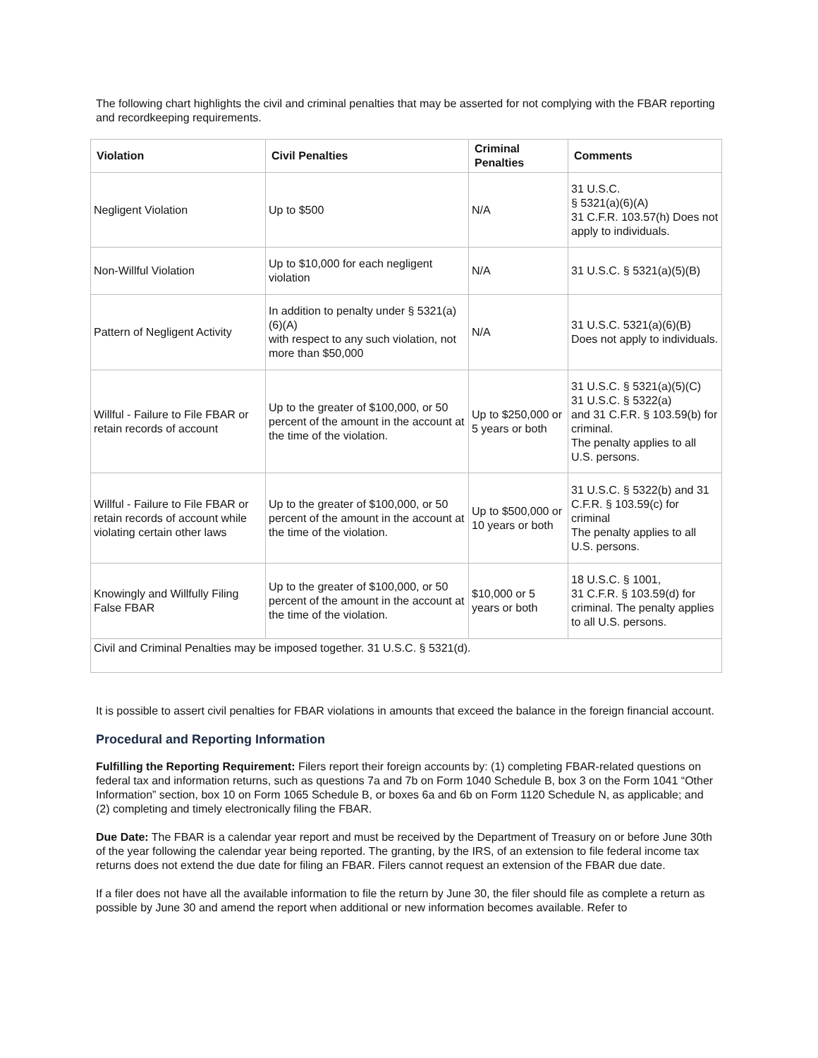The following chart highlights the civil and criminal penalties that may be asserted for not complying with the FBAR reporting and recordkeeping requirements.
| Violation | Civil Penalties | Criminal Penalties | Comments |
| --- | --- | --- | --- |
| Negligent Violation | Up to $500 | N/A | 31 U.S.C. § 5321(a)(6)(A) 31 C.F.R. 103.57(h) Does not apply to individuals. |
| Non-Willful Violation | Up to $10,000 for each negligent violation | N/A | 31 U.S.C. § 5321(a)(5)(B) |
| Pattern of Negligent Activity | In addition to penalty under § 5321(a)(6)(A) with respect to any such violation, not more than $50,000 | N/A | 31 U.S.C. 5321(a)(6)(B) Does not apply to individuals. |
| Willful - Failure to File FBAR or retain records of account | Up to the greater of $100,000, or 50 percent of the amount in the account at the time of the violation. | Up to $250,000 or 5 years or both | 31 U.S.C. § 5321(a)(5)(C) 31 U.S.C. § 5322(a) and 31 C.F.R. § 103.59(b) for criminal. The penalty applies to all U.S. persons. |
| Willful - Failure to File FBAR or retain records of account while violating certain other laws | Up to the greater of $100,000, or 50 percent of the amount in the account at the time of the violation. | Up to $500,000 or 10 years or both | 31 U.S.C. § 5322(b) and 31 C.F.R. § 103.59(c) for criminal The penalty applies to all U.S. persons. |
| Knowingly and Willfully Filing False FBAR | Up to the greater of $100,000, or 50 percent of the amount in the account at the time of the violation. | $10,000 or 5 years or both | 18 U.S.C. § 1001, 31 C.F.R. § 103.59(d) for criminal. The penalty applies to all U.S. persons. |
| Civil and Criminal Penalties may be imposed together. 31 U.S.C. § 5321(d). | | | |
It is possible to assert civil penalties for FBAR violations in amounts that exceed the balance in the foreign financial account.
Procedural and Reporting Information
Fulfilling the Reporting Requirement: Filers report their foreign accounts by: (1) completing FBAR-related questions on federal tax and information returns, such as questions 7a and 7b on Form 1040 Schedule B, box 3 on the Form 1041 “Other Information” section, box 10 on Form 1065 Schedule B, or boxes 6a and 6b on Form 1120 Schedule N, as applicable; and (2) completing and timely electronically filing the FBAR.
Due Date: The FBAR is a calendar year report and must be received by the Department of Treasury on or before June 30th of the year following the calendar year being reported. The granting, by the IRS, of an extension to file federal income tax returns does not extend the due date for filing an FBAR. Filers cannot request an extension of the FBAR due date.
If a filer does not have all the available information to file the return by June 30, the filer should file as complete a return as possible by June 30 and amend the report when additional or new information becomes available. Refer to